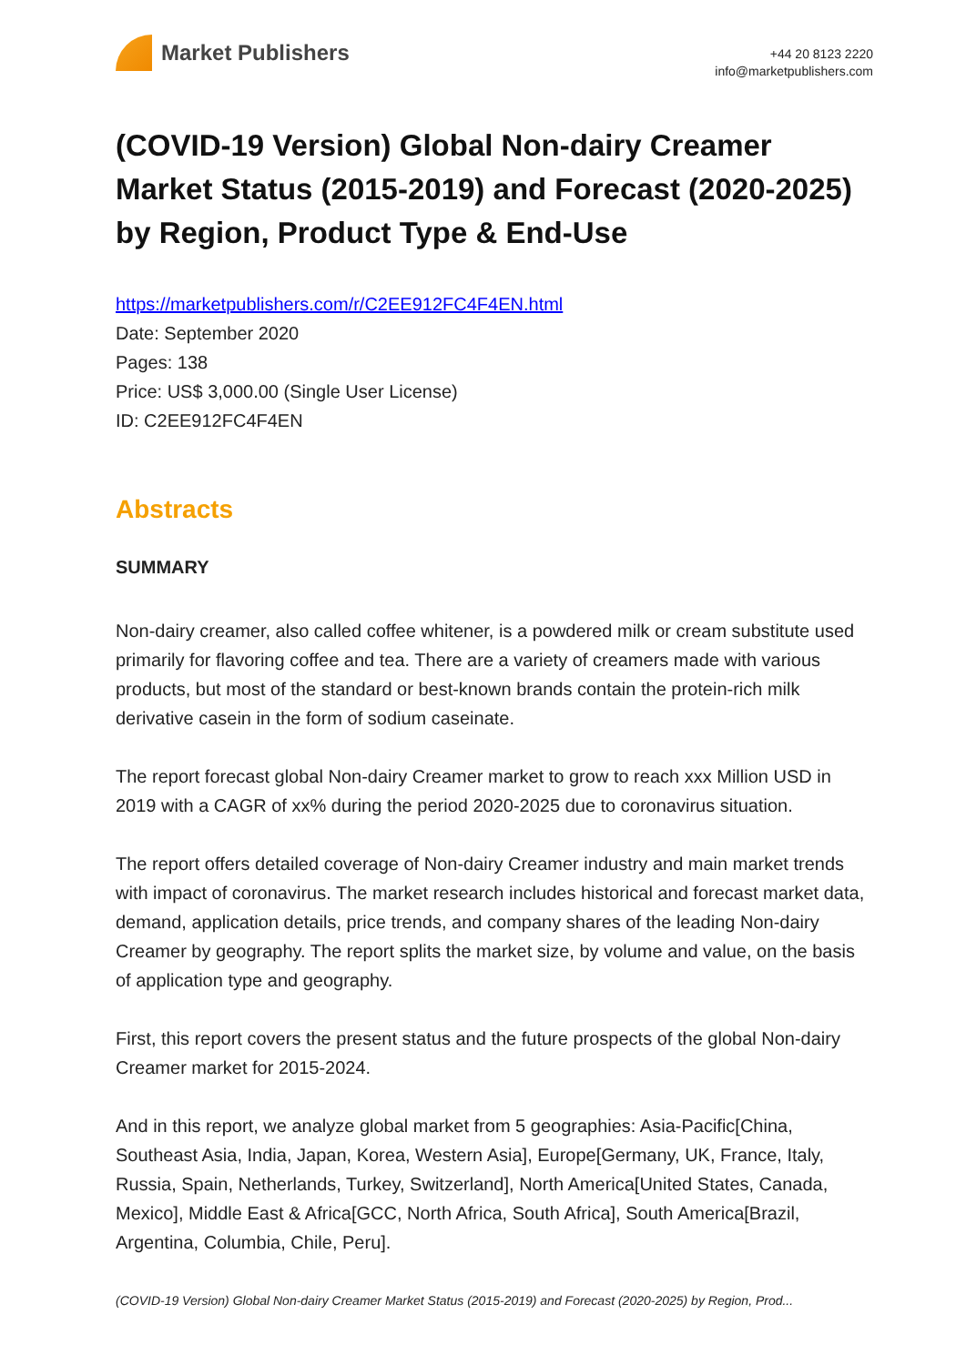Market Publishers
+44 20 8123 2220
info@marketpublishers.com
(COVID-19 Version) Global Non-dairy Creamer Market Status (2015-2019) and Forecast (2020-2025) by Region, Product Type & End-Use
https://marketpublishers.com/r/C2EE912FC4F4EN.html
Date: September 2020
Pages: 138
Price: US$ 3,000.00 (Single User License)
ID: C2EE912FC4F4EN
Abstracts
SUMMARY
Non-dairy creamer, also called coffee whitener, is a powdered milk or cream substitute used primarily for flavoring coffee and tea. There are a variety of creamers made with various products, but most of the standard or best-known brands contain the protein-rich milk derivative casein in the form of sodium caseinate.
The report forecast global Non-dairy Creamer market to grow to reach xxx Million USD in 2019 with a CAGR of xx% during the period 2020-2025 due to coronavirus situation.
The report offers detailed coverage of Non-dairy Creamer industry and main market trends with impact of coronavirus. The market research includes historical and forecast market data, demand, application details, price trends, and company shares of the leading Non-dairy Creamer by geography. The report splits the market size, by volume and value, on the basis of application type and geography.
First, this report covers the present status and the future prospects of the global Non-dairy Creamer market for 2015-2024.
And in this report, we analyze global market from 5 geographies: Asia-Pacific[China, Southeast Asia, India, Japan, Korea, Western Asia], Europe[Germany, UK, France, Italy, Russia, Spain, Netherlands, Turkey, Switzerland], North America[United States, Canada, Mexico], Middle East & Africa[GCC, North Africa, South Africa], South America[Brazil, Argentina, Columbia, Chile, Peru].
(COVID-19 Version) Global Non-dairy Creamer Market Status (2015-2019) and Forecast (2020-2025) by Region, Prod...